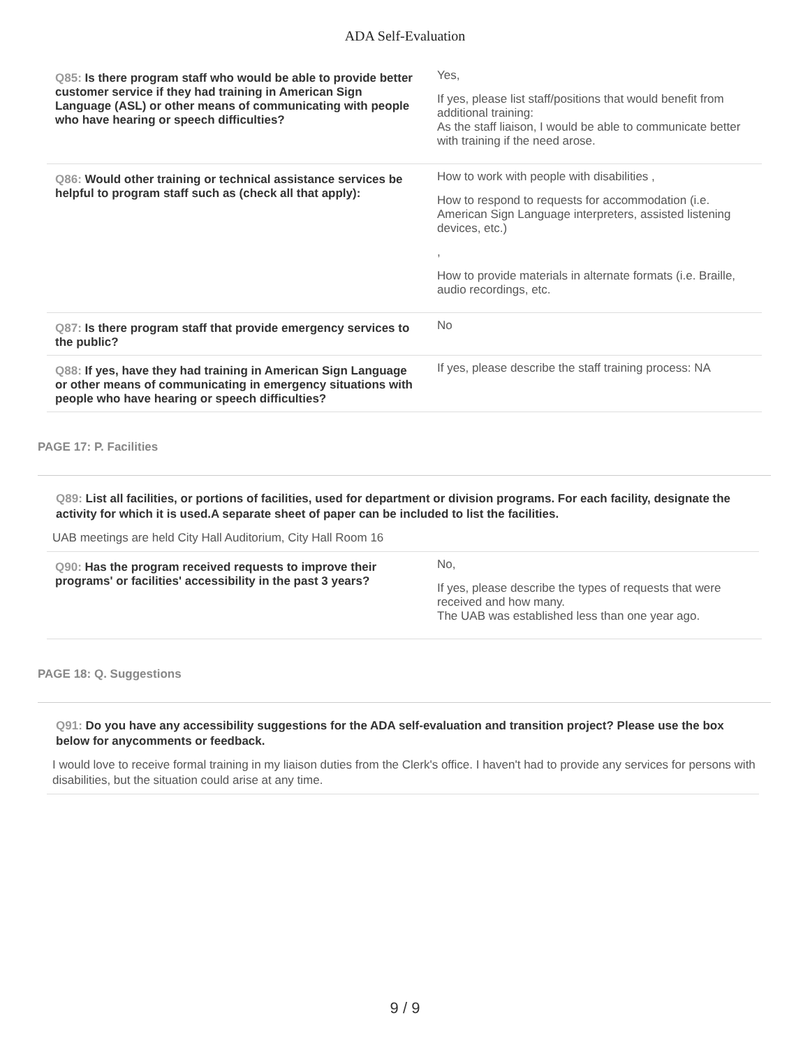ADA Self-Evaluation
| Q85: Is there program staff who would be able to provide better customer service if they had training in American Sign Language (ASL) or other means of communicating with people who have hearing or speech difficulties? | Yes, If yes, please list staff/positions that would benefit from additional training: As the staff liaison, I would be able to communicate better with training if the need arose. |
| Q86: Would other training or technical assistance services be helpful to program staff such as (check all that apply): | How to work with people with disabilities , How to respond to requests for accommodation (i.e. American Sign Language interpreters, assisted listening devices, etc.) , How to provide materials in alternate formats (i.e. Braille, audio recordings, etc. |
| Q87: Is there program staff that provide emergency services to the public? | No |
| Q88: If yes, have they had training in American Sign Language or other means of communicating in emergency situations with people who have hearing or speech difficulties? | If yes, please describe the staff training process: NA |
PAGE 17: P. Facilities
Q89: List all facilities, or portions of facilities, used for department or division programs. For each facility, designate the activity for which it is used.A separate sheet of paper can be included to list the facilities.
UAB meetings are held City Hall Auditorium, City Hall Room 16
| Q90: Has the program received requests to improve their programs' or facilities' accessibility in the past 3 years? | No, If yes, please describe the types of requests that were received and how many. The UAB was established less than one year ago. |
PAGE 18: Q. Suggestions
Q91: Do you have any accessibility suggestions for the ADA self-evaluation and transition project? Please use the box below for anycomments or feedback.
I would love to receive formal training in my liaison duties from the Clerk's office. I haven't had to provide any services for persons with disabilities, but the situation could arise at any time.
9 / 9